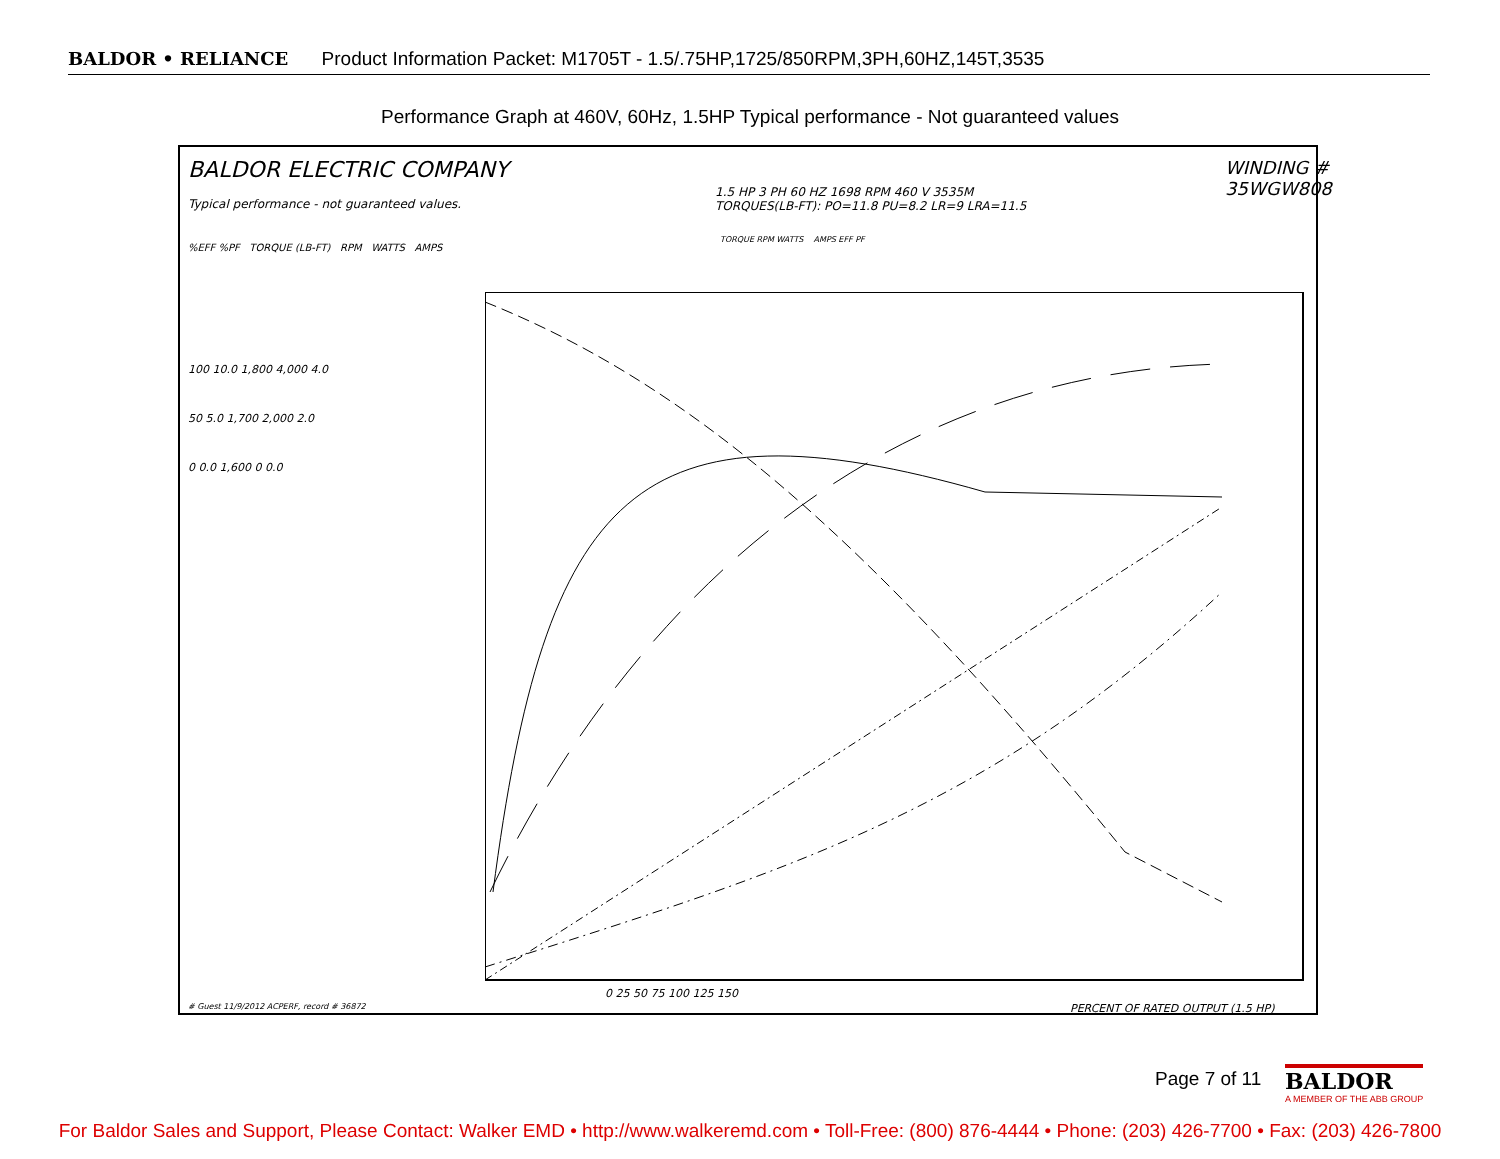BALDOR • RELIANCE Product Information Packet: M1705T - 1.5/.75HP,1725/850RPM,3PH,60HZ,145T,3535
Performance Graph at 460V, 60Hz, 1.5HP Typical performance - Not guaranteed values
BALDOR ELECTRIC COMPANY
Typical performance - not guaranteed values.
WINDING # 35WGW808
1.5 HP 3 PH 60 HZ 1698 RPM 460 V 3535M
TORQUES(LB-FT): PO=11.8 PU=8.2 LR=9 LRA=11.5
%EFF %PF TORQUE (LB-FT) RPM WATTS AMPS
TORQUE RPM WATTS AMPS EFF PF
100 10.0 1,800 4,000 4.0
50 5.0 1,700 2,000 2.0
0 0.0 1,600 0 0.0
0 25 50 75 100 125 150
PERCENT OF RATED OUTPUT (1.5 HP)
# Guest 11/9/2012 ACPERF, record # 36872
Page 7 of 11
BALDOR
A MEMBER OF THE ABB GROUP
For Baldor Sales and Support, Please Contact: Walker EMD • http://www.walkeremd.com • Toll-Free: (800) 876-4444 • Phone: (203) 426-7700 • Fax: (203) 426-7800